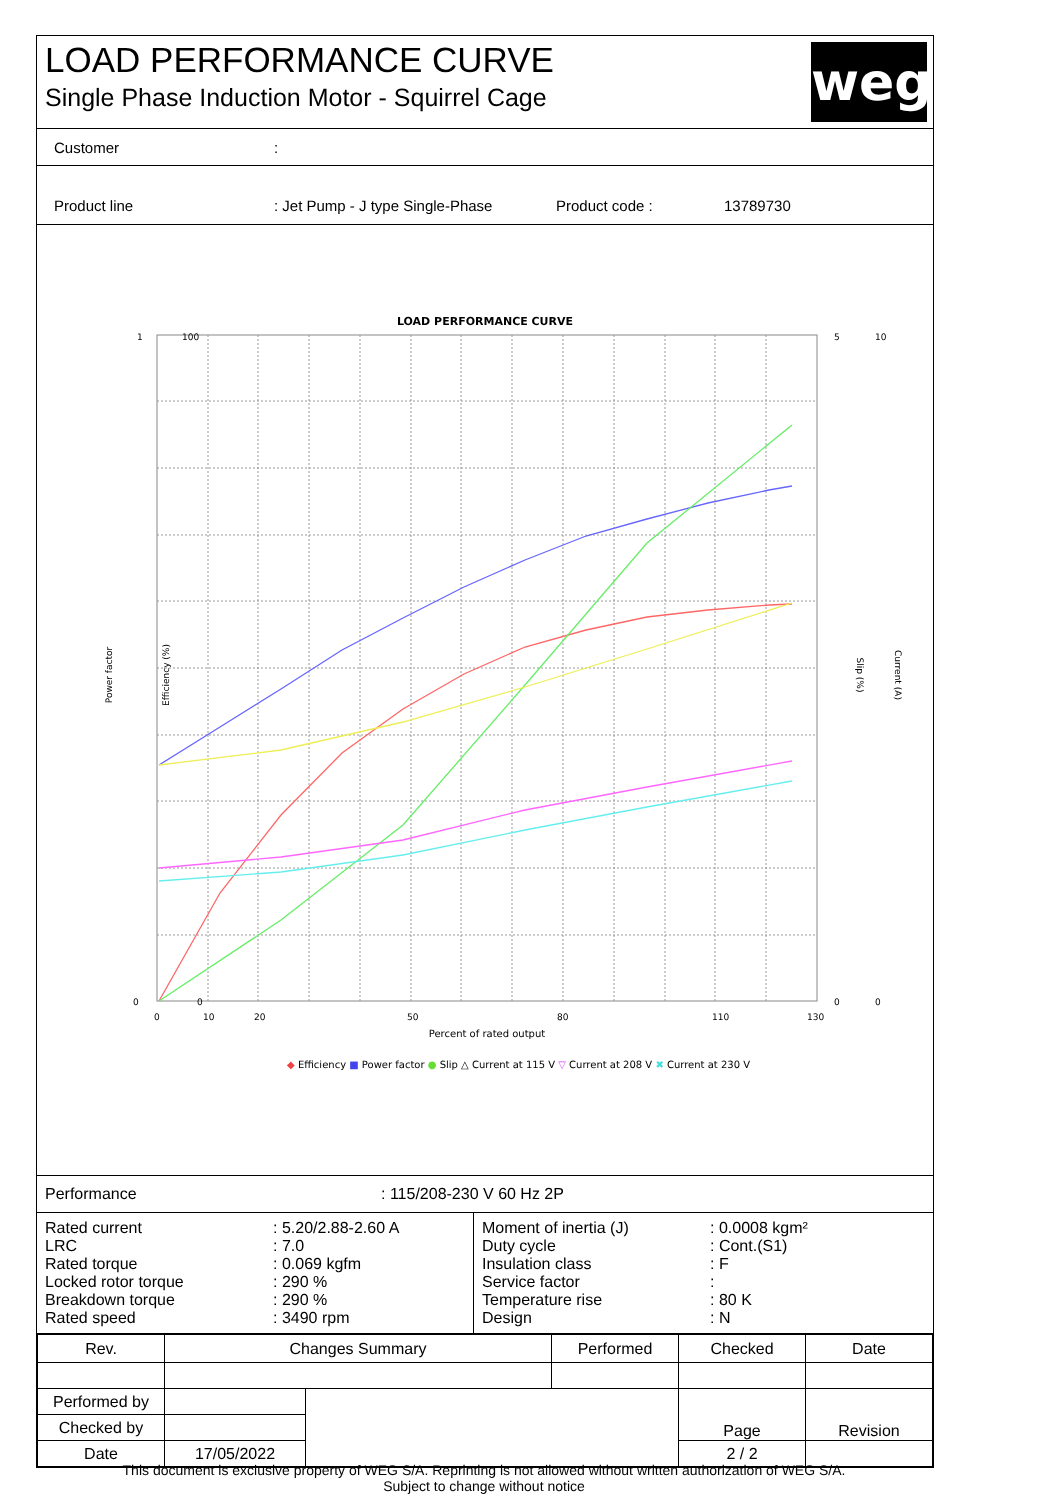LOAD PERFORMANCE CURVE
Single Phase Induction Motor - Squirrel Cage
weg
Customer:
Product line: Jet Pump - J type Single-Phase Product code : 13789730
LOAD PERFORMANCE CURVE
1
0
100
0
5
10
0
0
0
10
20
50
80
110
130
Percent of rated output
Power factor
Efficiency (%)
Slip (%)
Current (A)
◆ Efficiency ■ Power factor ● Slip △ Current at 115 V ▽ Current at 208 V ✖ Current at 230 V
| Performance | : 115/208-230 V 60 Hz 2P |
| / Rated current / : 5.20/2.88-2.60 A / / LRC / : 7.0 / / Rated torque / : 0.069 kgfm / / Locked rotor torque / : 290 % / / Breakdown torque / : 290 % / / Rated speed / : 3490 rpm / | / Moment of inertia (J) / : 0.0008 kgm² / / Duty cycle / : Cont.(S1) / / Insulation class / : F / / Service factor / : / / Temperature rise / : 80 K / / Design / : N / |
| Rev. | Changes Summary | | Performed | Checked | Date |
| --- | --- | --- | --- | --- | --- |
| Performed by | | | | Page | Revision |
| Checked by | | | | | |
| Date | 17/05/2022 | | | 2 / 2 | |
This document is exclusive property of WEG S/A. Reprinting is not allowed without written authorization of WEG S/A.
Subject to change without notice